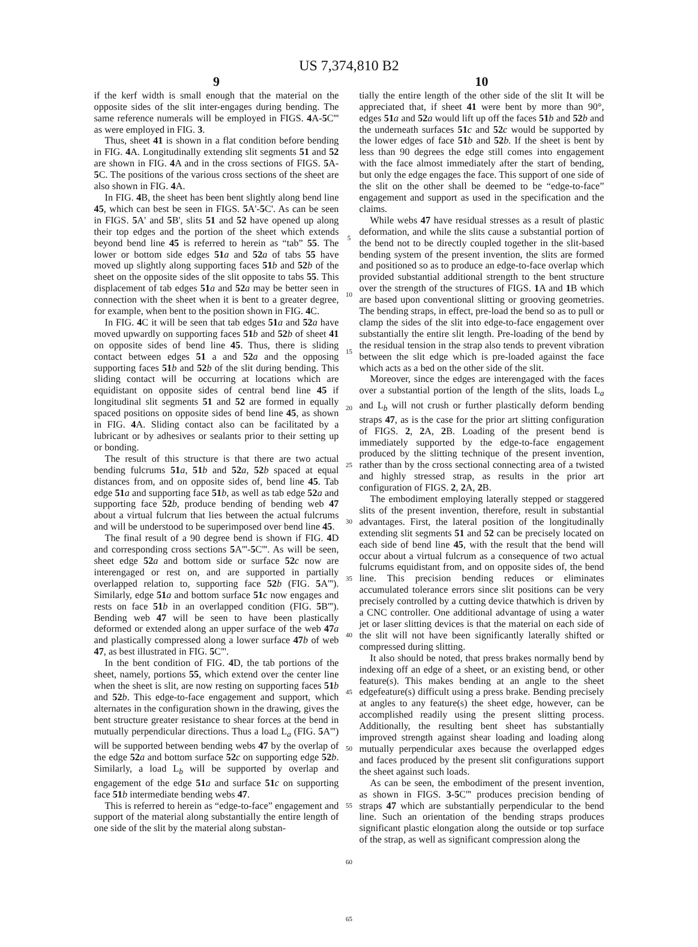US 7,374,810 B2
9
if the kerf width is small enough that the material on the opposite sides of the slit inter-engages during bending. The same reference numerals will be employed in FIGS. 4 A-5 C''' as were employed in FIG. 3.
Thus, sheet 41 is shown in a flat condition before bending in FIG. 4 A. Longitudinally extending slit segments 51 and 52 are shown in FIG. 4 A and in the cross sections of FIGS. 5 A-5 C. The positions of the various cross sections of the sheet are also shown in FIG. 4 A.
In FIG. 4 B, the sheet has been bent slightly along bend line 45, which can best be seen in FIGS. 5 A'-5 C'. As can be seen in FIGS. 5 A' and 5 B', slits 51 and 52 have opened up along their top edges and the portion of the sheet which extends beyond bend line 45 is referred to herein as “tab” 55. The lower or bottom side edges 51 a and 52 a of tabs 55 have moved up slightly along supporting faces 51 b and 52 b of the sheet on the opposite sides of the slit opposite to tabs 55. This displacement of tab edges 51 a and 52 a may be better seen in connection with the sheet when it is bent to a greater degree, for example, when bent to the position shown in FIG. 4 C.
In FIG. 4 C it will be seen that tab edges 51 a and 52 a have moved upwardly on supporting faces 51 b and 52 b of sheet 41 on opposite sides of bend line 45. Thus, there is sliding contact between edges 51 a and 52 a and the opposing supporting faces 51 b and 52 b of the slit during bending. This sliding contact will be occurring at locations which are equidistant on opposite sides of central bend line 45 if longitudinal slit segments 51 and 52 are formed in equally spaced positions on opposite sides of bend line 45, as shown in FIG. 4 A. Sliding contact also can be facilitated by a lubricant or by adhesives or sealants prior to their setting up or bonding.
The result of this structure is that there are two actual bending fulcrums 51 a, 51 b and 52 a, 52 b spaced at equal distances from, and on opposite sides of, bend line 45. Tab edge 51 a and supporting face 51 b, as well as tab edge 52 a and supporting face 52 b, produce bending of bending web 47 about a virtual fulcrum that lies between the actual fulcrums and will be understood to be superimposed over bend line 45.
The final result of a 90 degree bend is shown if FIG. 4 D and corresponding cross sections 5 A'''-5 C'''. As will be seen, sheet edge 52 a and bottom side or surface 52 c now are interengaged or rest on, and are supported in partially overlapped relation to, supporting face 52 b (FIG. 5 A'''). Similarly, edge 51 a and bottom surface 51 c now engages and rests on face 51 b in an overlapped condition (FIG. 5 B'''). Bending web 47 will be seen to have been plastically deformed or extended along an upper surface of the web 47 a and plastically compressed along a lower surface 47 b of web 47, as best illustrated in FIG. 5 C'''.
In the bent condition of FIG. 4 D, the tab portions of the sheet, namely, portions 55, which extend over the center line when the sheet is slit, are now resting on supporting faces 51 b and 52 b. This edge-to-face engagement and support, which alternates in the configuration shown in the drawing, gives the bent structure greater resistance to shear forces at the bend in mutually perpendicular directions. Thus a load L<sub>a</sub> (FIG. 5 A''') will be supported between bending webs 47 by the overlap of the edge 52 a and bottom surface 52 c on supporting edge 52 b. Similarly, a load L<sub>b</sub> will be supported by overlap and engagement of the edge 51 a and surface 51 c on supporting face 51 b intermediate bending webs 47.
This is referred to herein as “edge-to-face” engagement and support of the material along substantially the entire length of one side of the slit by the material along substan-
5
10
15
20
25
30
35
40
45
50
55
60
65
10
tially the entire length of the other side of the slit It will be appreciated that, if sheet 41 were bent by more than 90°, edges 51 a and 52 a would lift up off the faces 51 b and 52 b and the underneath surfaces 51 c and 52 c would be supported by the lower edges of face 51 b and 52 b. If the sheet is bent by less than 90 degrees the edge still comes into engagement with the face almost immediately after the start of bending, but only the edge engages the face. This support of one side of the slit on the other shall be deemed to be “edge-to-face” engagement and support as used in the specification and the claims.
While webs 47 have residual stresses as a result of plastic deformation, and while the slits cause a substantial portion of the bend not to be directly coupled together in the slit-based bending system of the present invention, the slits are formed and positioned so as to produce an edge-to-face overlap which provided substantial additional strength to the bent structure over the strength of the structures of FIGS. 1 A and 1 B which are based upon conventional slitting or grooving geometries. The bending straps, in effect, pre-load the bend so as to pull or clamp the sides of the slit into edge-to-face engagement over substantially the entire slit length. Pre-loading of the bend by the residual tension in the strap also tends to prevent vibration between the slit edge which is pre-loaded against the face which acts as a bed on the other side of the slit.
Moreover, since the edges are interengaged with the faces over a substantial portion of the length of the slits, loads L<sub>a</sub> and L<sub>b</sub> will not crush or further plastically deform bending straps 47, as is the case for the prior art slitting configuration of FIGS. 2, 2 A, 2 B. Loading of the present bend is immediately supported by the edge-to-face engagement produced by the slitting technique of the present invention, rather than by the cross sectional connecting area of a twisted and highly stressed strap, as results in the prior art configuration of FIGS. 2, 2 A, 2 B.
The embodiment employing laterally stepped or staggered slits of the present invention, therefore, result in substantial advantages. First, the lateral position of the longitudinally extending slit segments 51 and 52 can be precisely located on each side of bend line 45, with the result that the bend will occur about a virtual fulcrum as a consequence of two actual fulcrums equidistant from, and on opposite sides of, the bend line. This precision bending reduces or eliminates accumulated tolerance errors since slit positions can be very precisely controlled by a cutting device thatwhich is driven by a CNC controller. One additional advantage of using a water jet or laser slitting devices is that the material on each side of the slit will not have been significantly laterally shifted or compressed during slitting.
It also should be noted, that press brakes normally bend by indexing off an edge of a sheet, or an existing bend, or other feature(s). This makes bending at an angle to the sheet edgefeature(s) difficult using a press brake. Bending precisely at angles to any feature(s) the sheet edge, however, can be accomplished readily using the present slitting process. Additionally, the resulting bent sheet has substantially improved strength against shear loading and loading along mutually perpendicular axes because the overlapped edges and faces produced by the present slit configurations support the sheet against such loads.
As can be seen, the embodiment of the present invention, as shown in FIGS. 3-5 C''' produces precision bending of straps 47 which are substantially perpendicular to the bend line. Such an orientation of the bending straps produces significant plastic elongation along the outside or top surface of the strap, as well as significant compression along the